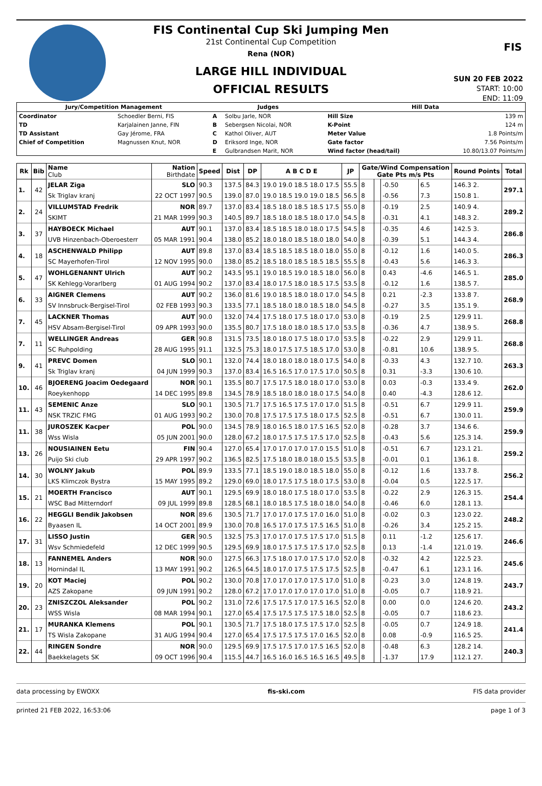FIS
FIS Continental Cup Ski Jumping Men
21st Continental Cup Competition
Rena (NOR)
LARGE HILL INDIVIDUAL
OFFICIAL RESULTS
SUN 20 FEB 2022
START: 10:00
END: 11:09
| Jury/Competition Management | | Judges | | Hill Data | |
| Coordinator | Schoedler Berni, FIS | A | Solbu Jarle, NOR | Hill Size | 139 m |
| TD | Karjalainen Janne, FIN | B | Sebergsen Nicolai, NOR | K-Point | 124 m |
| TD Assistant | Gay Jérome, FRA | C | Kathol Oliver, AUT | Meter Value | 1.8 Points/m |
| Chief of Competition | Magnussen Knut, NOR | D | Eriksord Inge, NOR | Gate factor | 7.56 Points/m |
| | | E | Gulbrandsen Marit, NOR | Wind factor (head/tail) | 10.80/13.07 Points/m |
| Rk | Bib | Name Club | Nation Birthdate | Speed | Dist | DP | A B C D E | JP | Gate/Wind Compensation Gate Pts m/s Pts | | | | Round Points | Total |
| --- | --- | --- | --- | --- | --- | --- | --- | --- | --- | --- | --- | --- | --- | --- |
| 1. | 42 | JELAR Ziga | SLO | 90.3 | 137.5 | 84.3 | 19.0 19.0 18.5 18.0 17.5 | 55.5 | 8 | | -0.50 | 6.5 | 146.3 2. | 297.1 |
| | | Sk Triglav kranj | 22 OCT 1997 | 90.5 | 139.0 | 87.0 | 19.0 18.5 19.0 19.0 18.5 | 56.5 | 8 | | -0.56 | 7.3 | 150.8 1. | |
| 2. | 24 | VILLUMSTAD Fredrik | NOR | 89.7 | 137.0 | 83.4 | 18.5 18.0 18.5 18.5 17.5 | 55.0 | 8 | | -0.19 | 2.5 | 140.9 4. | 289.2 |
| | | SKIMT | 21 MAR 1999 | 90.3 | 140.5 | 89.7 | 18.5 18.0 18.5 18.0 17.0 | 54.5 | 8 | | -0.31 | 4.1 | 148.3 2. | |
| 3. | 37 | HAYBOECK Michael | AUT | 90.1 | 137.0 | 83.4 | 18.5 18.5 18.0 18.0 17.5 | 54.5 | 8 | | -0.35 | 4.6 | 142.5 3. | 286.8 |
| | | UVB Hinzenbach-Oberoesterr | 05 MAR 1991 | 90.4 | 138.0 | 85.2 | 18.0 18.0 18.5 18.0 18.0 | 54.0 | 8 | | -0.39 | 5.1 | 144.3 4. | |
| 4. | 18 | ASCHENWALD Philipp | AUT | 89.8 | 137.0 | 83.4 | 18.5 18.5 18.5 18.0 18.0 | 55.0 | 8 | | -0.12 | 1.6 | 140.0 5. | 286.3 |
| | | SC Mayerhofen-Tirol | 12 NOV 1995 | 90.0 | 138.0 | 85.2 | 18.5 18.0 18.5 18.5 18.5 | 55.5 | 8 | | -0.43 | 5.6 | 146.3 3. | |
| 5. | 47 | WOHLGENANNT Ulrich | AUT | 90.2 | 143.5 | 95.1 | 19.0 18.5 19.0 18.5 18.0 | 56.0 | 8 | | 0.43 | -4.6 | 146.5 1. | 285.0 |
| | | SK Kehlegg-Vorarlberg | 01 AUG 1994 | 90.2 | 137.0 | 83.4 | 18.0 17.5 18.0 18.5 17.5 | 53.5 | 8 | | -0.12 | 1.6 | 138.5 7. | |
| 6. | 33 | AIGNER Clemens | AUT | 90.2 | 136.0 | 81.6 | 19.0 18.5 18.0 18.0 17.0 | 54.5 | 8 | | 0.21 | -2.3 | 133.8 7. | 268.9 |
| | | SV Innsbruck-Bergisel-Tirol | 02 FEB 1993 | 90.3 | 133.5 | 77.1 | 18.5 18.0 18.0 18.5 18.0 | 54.5 | 8 | | -0.27 | 3.5 | 135.1 9. | |
| 7. | 45 | LACKNER Thomas | AUT | 90.0 | 132.0 | 74.4 | 17.5 18.0 17.5 18.0 17.0 | 53.0 | 8 | | -0.19 | 2.5 | 129.9 11. | 268.8 |
| | | HSV Absam-Bergisel-Tirol | 09 APR 1993 | 90.0 | 135.5 | 80.7 | 17.5 18.0 18.0 18.5 17.0 | 53.5 | 8 | | -0.36 | 4.7 | 138.9 5. | |
| 7. | 11 | WELLINGER Andreas | GER | 90.8 | 131.5 | 73.5 | 18.0 18.0 17.5 18.0 17.0 | 53.5 | 8 | | -0.22 | 2.9 | 129.9 11. | 268.8 |
| | | SC Ruhpolding | 28 AUG 1995 | 91.1 | 132.5 | 75.3 | 18.0 17.5 17.5 18.5 17.0 | 53.0 | 8 | | -0.81 | 10.6 | 138.9 5. | |
| 9. | 41 | PREVC Domen | SLO | 90.1 | 132.0 | 74.4 | 18.0 18.0 18.0 18.0 17.5 | 54.0 | 8 | | -0.33 | 4.3 | 132.7 10. | 263.3 |
| | | Sk Triglav kranj | 04 JUN 1999 | 90.3 | 137.0 | 83.4 | 16.5 16.5 17.0 17.5 17.0 | 50.5 | 8 | | 0.31 | -3.3 | 130.6 10. | |
| 10. | 46 | BJOERENG Joacim Oedegaard | NOR | 90.1 | 135.5 | 80.7 | 17.5 17.5 18.0 18.0 17.0 | 53.0 | 8 | | 0.03 | -0.3 | 133.4 9. | 262.0 |
| | | Roeykenhopp | 14 DEC 1995 | 89.8 | 134.5 | 78.9 | 18.5 18.0 18.0 18.0 17.5 | 54.0 | 8 | | 0.40 | -4.3 | 128.6 12. | |
| 11. | 43 | SEMENIC Anze | SLO | 90.1 | 130.5 | 71.7 | 17.5 16.5 17.5 17.0 17.0 | 51.5 | 8 | | -0.51 | 6.7 | 129.9 11. | 259.9 |
| | | NSK TRZIC FMG | 01 AUG 1993 | 90.2 | 130.0 | 70.8 | 17.5 17.5 17.5 18.0 17.5 | 52.5 | 8 | | -0.51 | 6.7 | 130.0 11. | |
| 11. | 38 | JUROSZEK Kacper | POL | 90.0 | 134.5 | 78.9 | 18.0 16.5 18.0 17.5 16.5 | 52.0 | 8 | | -0.28 | 3.7 | 134.6 6. | 259.9 |
| | | Wss Wisla | 05 JUN 2001 | 90.0 | 128.0 | 67.2 | 18.0 17.5 17.5 17.5 17.0 | 52.5 | 8 | | -0.43 | 5.6 | 125.3 14. | |
| 13. | 26 | NOUSIAINEN Eetu | FIN | 90.4 | 127.0 | 65.4 | 17.0 17.0 17.0 17.0 15.5 | 51.0 | 8 | | -0.51 | 6.7 | 123.1 21. | 259.2 |
| | | Puijo Ski club | 29 APR 1997 | 90.2 | 136.5 | 82.5 | 17.5 18.0 18.0 18.0 15.5 | 53.5 | 8 | | -0.01 | 0.1 | 136.1 8. | |
| 14. | 30 | WOLNY Jakub | POL | 89.9 | 133.5 | 77.1 | 18.5 19.0 18.0 18.5 18.0 | 55.0 | 8 | | -0.12 | 1.6 | 133.7 8. | 256.2 |
| | | LKS Klimczok Bystra | 15 MAY 1995 | 89.2 | 129.0 | 69.0 | 18.0 17.5 17.5 18.0 17.5 | 53.0 | 8 | | -0.04 | 0.5 | 122.5 17. | |
| 15. | 21 | MOERTH Francisco | AUT | 90.1 | 129.5 | 69.9 | 18.0 18.0 17.5 18.0 17.0 | 53.5 | 8 | | -0.22 | 2.9 | 126.3 15. | 254.4 |
| | | WSC Bad Mitterndorf | 09 JUL 1999 | 89.8 | 128.5 | 68.1 | 18.0 18.5 17.5 18.0 18.0 | 54.0 | 8 | | -0.46 | 6.0 | 128.1 13. | |
| 16. | 22 | HEGGLI Bendik Jakobsen | NOR | 89.6 | 130.5 | 71.7 | 17.0 17.0 17.5 17.0 16.0 | 51.0 | 8 | | -0.02 | 0.3 | 123.0 22. | 248.2 |
| | | Byaasen IL | 14 OCT 2001 | 89.9 | 130.0 | 70.8 | 16.5 17.0 17.5 17.5 16.5 | 51.0 | 8 | | -0.26 | 3.4 | 125.2 15. | |
| 17. | 31 | LISSO Justin | GER | 90.5 | 132.5 | 75.3 | 17.0 17.0 17.5 17.5 17.0 | 51.5 | 8 | | 0.11 | -1.2 | 125.6 17. | 246.6 |
| | | Wsv Schmiedefeld | 12 DEC 1999 | 90.5 | 129.5 | 69.9 | 18.0 17.5 17.5 17.5 17.0 | 52.5 | 8 | | 0.13 | -1.4 | 121.0 19. | |
| 18. | 13 | FANNEMEL Anders | NOR | 90.0 | 127.5 | 66.3 | 17.5 18.0 17.0 17.5 17.0 | 52.0 | 8 | | -0.32 | 4.2 | 122.5 23. | 245.6 |
| | | Hornindal IL | 13 MAY 1991 | 90.2 | 126.5 | 64.5 | 18.0 17.0 17.5 17.5 17.5 | 52.5 | 8 | | -0.47 | 6.1 | 123.1 16. | |
| 19. | 20 | KOT Maciej | POL | 90.2 | 130.0 | 70.8 | 17.0 17.0 17.0 17.5 17.0 | 51.0 | 8 | | -0.23 | 3.0 | 124.8 19. | 243.7 |
| | | AZS Zakopane | 09 JUN 1991 | 90.2 | 128.0 | 67.2 | 17.0 17.0 17.0 17.0 17.0 | 51.0 | 8 | | -0.05 | 0.7 | 118.9 21. | |
| 20. | 23 | ZNISZCZOL Aleksander | POL | 90.2 | 131.0 | 72.6 | 17.5 17.5 17.0 17.5 16.5 | 52.0 | 8 | | 0.00 | 0.0 | 124.6 20. | 243.2 |
| | | WSS Wisla | 08 MAR 1994 | 90.1 | 127.0 | 65.4 | 17.5 17.5 17.5 17.5 18.0 | 52.5 | 8 | | -0.05 | 0.7 | 118.6 23. | |
| 21. | 17 | MURANKA Klemens | POL | 90.1 | 130.5 | 71.7 | 17.5 18.0 17.5 17.5 17.0 | 52.5 | 8 | | -0.05 | 0.7 | 124.9 18. | 241.4 |
| | | TS Wisla Zakopane | 31 AUG 1994 | 90.4 | 127.0 | 65.4 | 17.5 17.5 17.5 17.0 16.5 | 52.0 | 8 | | 0.08 | -0.9 | 116.5 25. | |
| 22. | 44 | RINGEN Sondre | NOR | 90.0 | 129.5 | 69.9 | 17.5 17.5 17.0 17.5 16.5 | 52.0 | 8 | | -0.48 | 6.3 | 128.2 14. | 240.3 |
| | | Baekkelagets SK | 09 OCT 1996 | 90.4 | 115.5 | 44.7 | 16.5 16.0 16.5 16.5 16.5 | 49.5 | 8 | | -1.37 | 17.9 | 112.1 27. | |
data processing by EWOXX fis-ski.com FIS data provider
printed 21 FEB 2022, 16:53:06 page 1 of 3